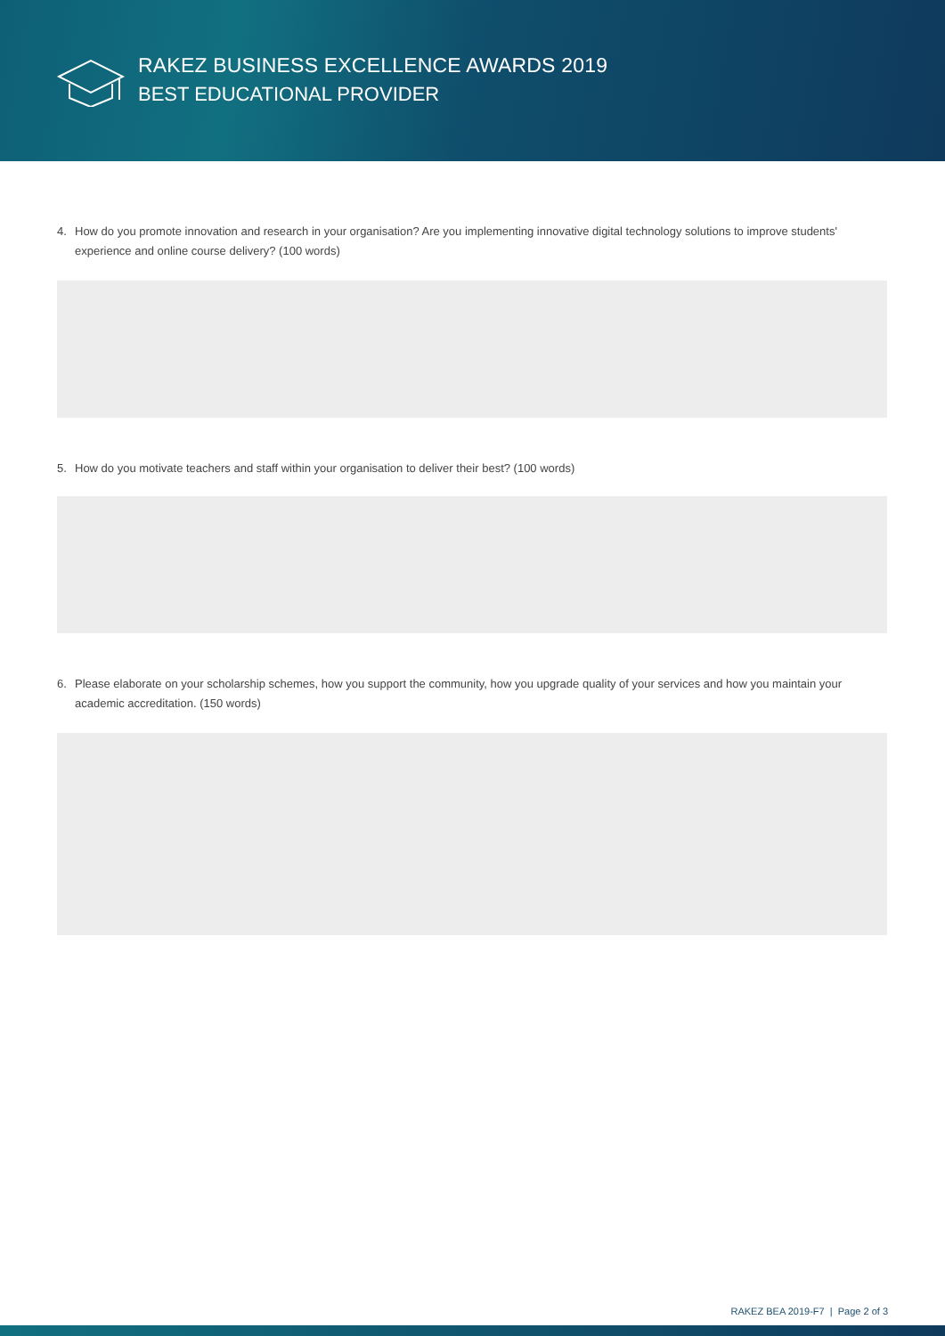RAKEZ BUSINESS EXCELLENCE AWARDS 2019
BEST EDUCATIONAL PROVIDER
4. How do you promote innovation and research in your organisation? Are you implementing innovative digital technology solutions to improve students' experience and online course delivery? (100 words)
5. How do you motivate teachers and staff within your organisation to deliver their best? (100 words)
6. Please elaborate on your scholarship schemes, how you support the community, how you upgrade quality of your services and how you maintain your academic accreditation. (150 words)
RAKEZ BEA 2019-F7 | Page 2 of 3